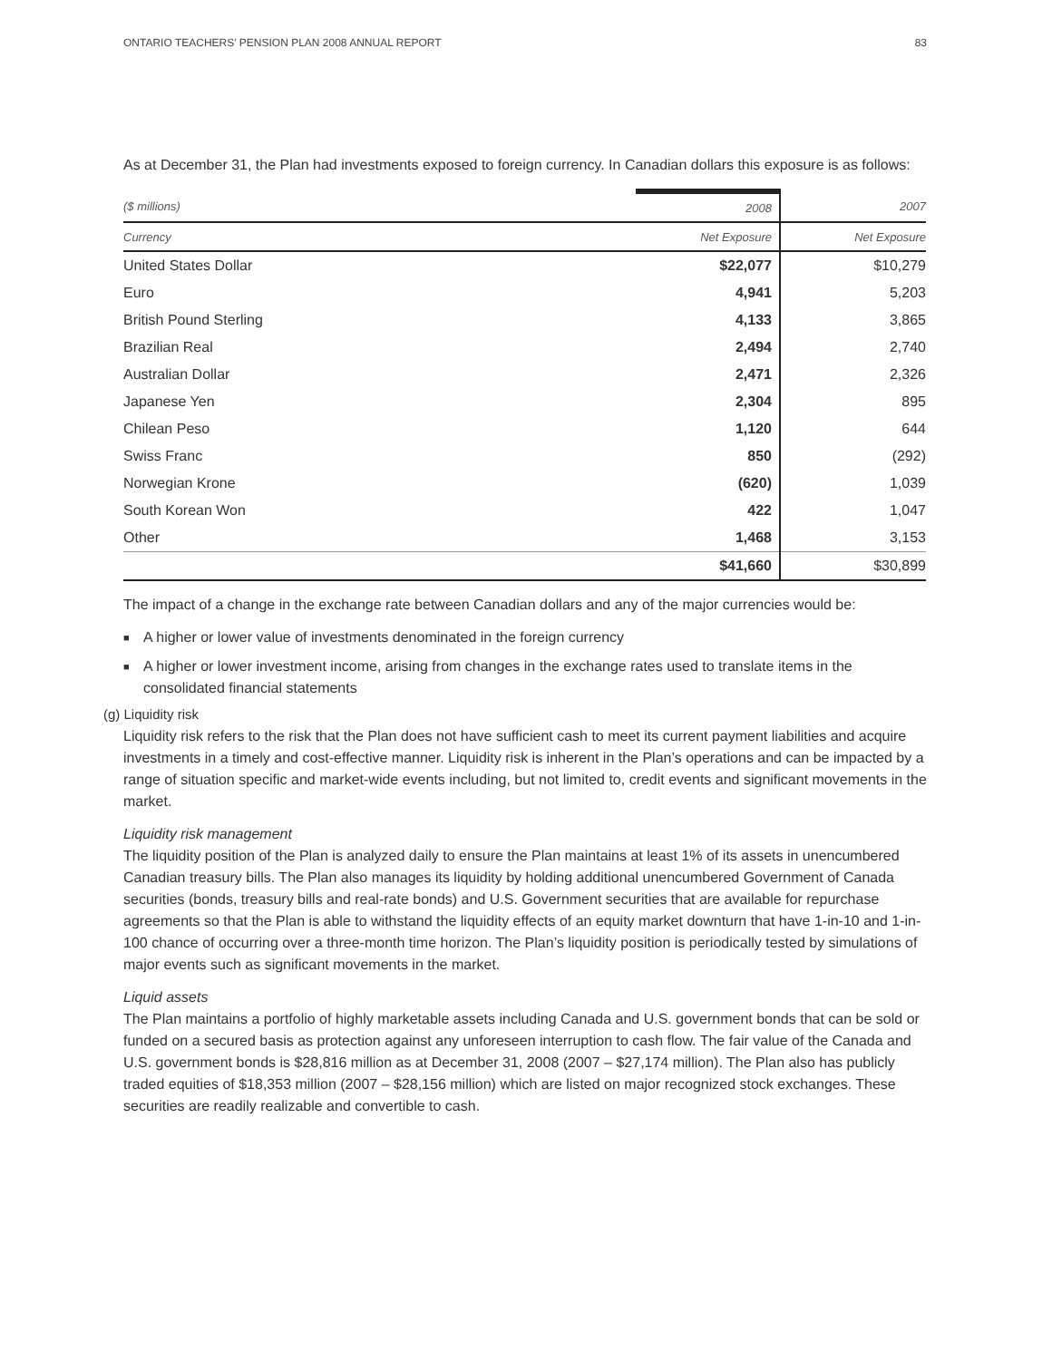ONTARIO TEACHERS’ PENSION PLAN 2008 ANNUAL REPORT 83
As at December 31, the Plan had investments exposed to foreign currency. In Canadian dollars this exposure is as follows:
| ($ millions) | 2008 | 2007 |
| --- | --- | --- |
| Currency | Net Exposure | Net Exposure |
| United States Dollar | $22,077 | $10,279 |
| Euro | 4,941 | 5,203 |
| British Pound Sterling | 4,133 | 3,865 |
| Brazilian Real | 2,494 | 2,740 |
| Australian Dollar | 2,471 | 2,326 |
| Japanese Yen | 2,304 | 895 |
| Chilean Peso | 1,120 | 644 |
| Swiss Franc | 850 | (292) |
| Norwegian Krone | (620) | 1,039 |
| South Korean Won | 422 | 1,047 |
| Other | 1,468 | 3,153 |
| | $41,660 | $30,899 |
The impact of a change in the exchange rate between Canadian dollars and any of the major currencies would be:
■ A higher or lower value of investments denominated in the foreign currency
■ A higher or lower investment income, arising from changes in the exchange rates used to translate items in the consolidated financial statements
(g) Liquidity risk
Liquidity risk refers to the risk that the Plan does not have sufficient cash to meet its current payment liabilities and acquire investments in a timely and cost-effective manner. Liquidity risk is inherent in the Plan’s operations and can be impacted by a range of situation specific and market-wide events including, but not limited to, credit events and significant movements in the market.
Liquidity risk management
The liquidity position of the Plan is analyzed daily to ensure the Plan maintains at least 1% of its assets in unencumbered Canadian treasury bills. The Plan also manages its liquidity by holding additional unencumbered Government of Canada securities (bonds, treasury bills and real-rate bonds) and U.S. Government securities that are available for repurchase agreements so that the Plan is able to withstand the liquidity effects of an equity market downturn that have 1-in-10 and 1-in-100 chance of occurring over a three-month time horizon. The Plan’s liquidity position is periodically tested by simulations of major events such as significant movements in the market.
Liquid assets
The Plan maintains a portfolio of highly marketable assets including Canada and U.S. government bonds that can be sold or funded on a secured basis as protection against any unforeseen interruption to cash flow. The fair value of the Canada and U.S. government bonds is $28,816 million as at December 31, 2008 (2007 – $27,174 million). The Plan also has publicly traded equities of $18,353 million (2007 – $28,156 million) which are listed on major recognized stock exchanges. These securities are readily realizable and convertible to cash.